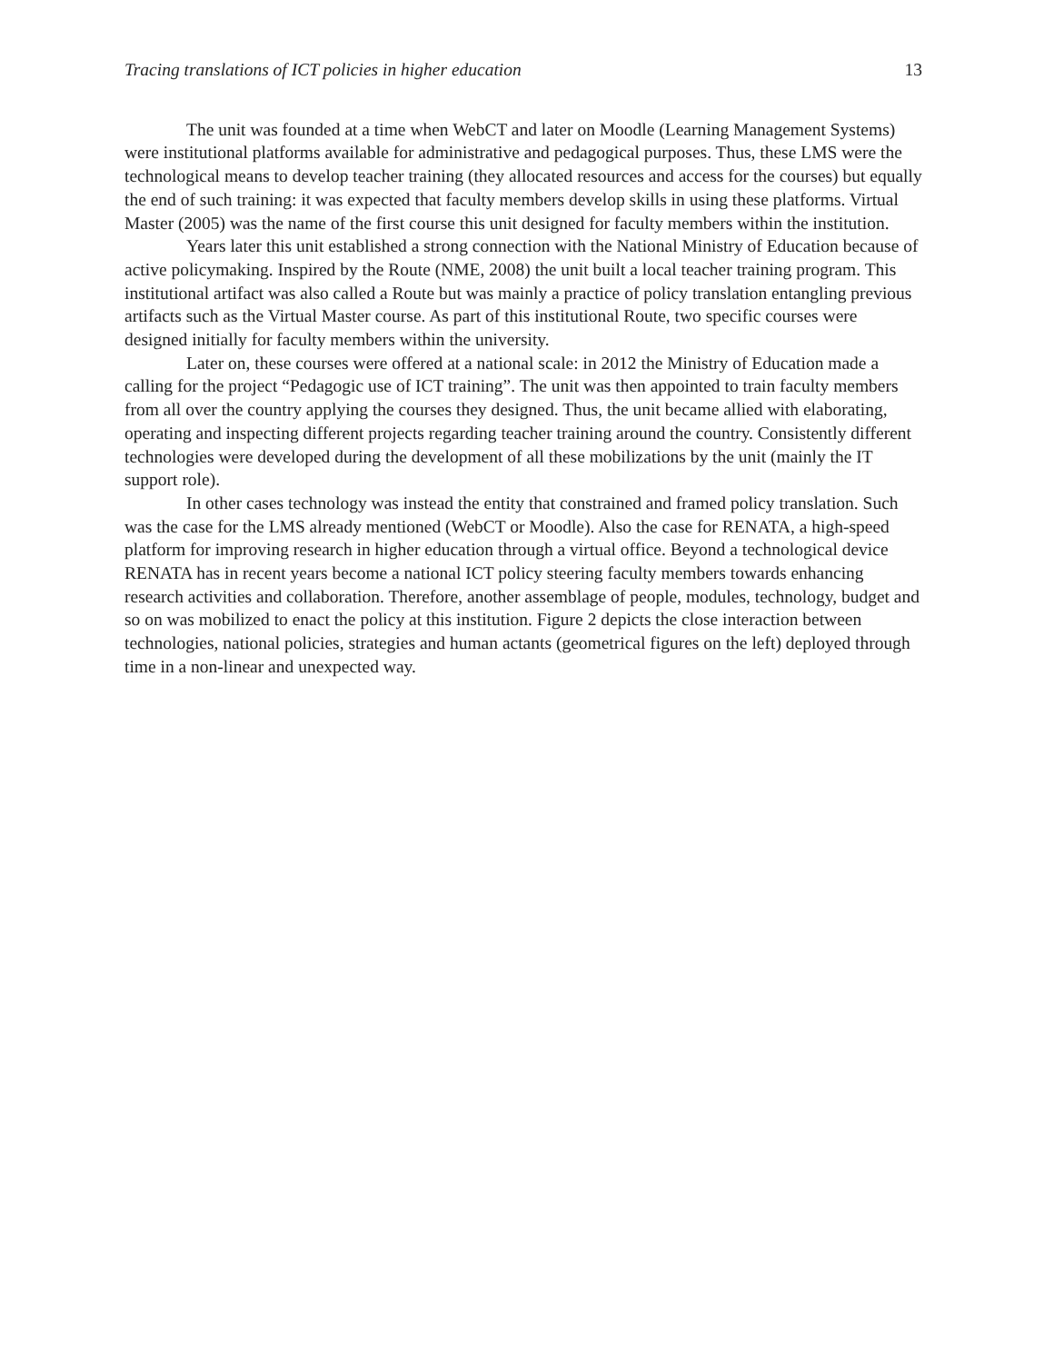Tracing translations of ICT policies in higher education 13
The unit was founded at a time when WebCT and later on Moodle (Learning Management Systems) were institutional platforms available for administrative and pedagogical purposes. Thus, these LMS were the technological means to develop teacher training (they allocated resources and access for the courses) but equally the end of such training: it was expected that faculty members develop skills in using these platforms. Virtual Master (2005) was the name of the first course this unit designed for faculty members within the institution.
Years later this unit established a strong connection with the National Ministry of Education because of active policymaking. Inspired by the Route (NME, 2008) the unit built a local teacher training program. This institutional artifact was also called a Route but was mainly a practice of policy translation entangling previous artifacts such as the Virtual Master course. As part of this institutional Route, two specific courses were designed initially for faculty members within the university.
Later on, these courses were offered at a national scale: in 2012 the Ministry of Education made a calling for the project “Pedagogic use of ICT training”. The unit was then appointed to train faculty members from all over the country applying the courses they designed. Thus, the unit became allied with elaborating, operating and inspecting different projects regarding teacher training around the country. Consistently different technologies were developed during the development of all these mobilizations by the unit (mainly the IT support role).
In other cases technology was instead the entity that constrained and framed policy translation. Such was the case for the LMS already mentioned (WebCT or Moodle). Also the case for RENATA, a high-speed platform for improving research in higher education through a virtual office. Beyond a technological device RENATA has in recent years become a national ICT policy steering faculty members towards enhancing research activities and collaboration. Therefore, another assemblage of people, modules, technology, budget and so on was mobilized to enact the policy at this institution. Figure 2 depicts the close interaction between technologies, national policies, strategies and human actants (geometrical figures on the left) deployed through time in a non-linear and unexpected way.